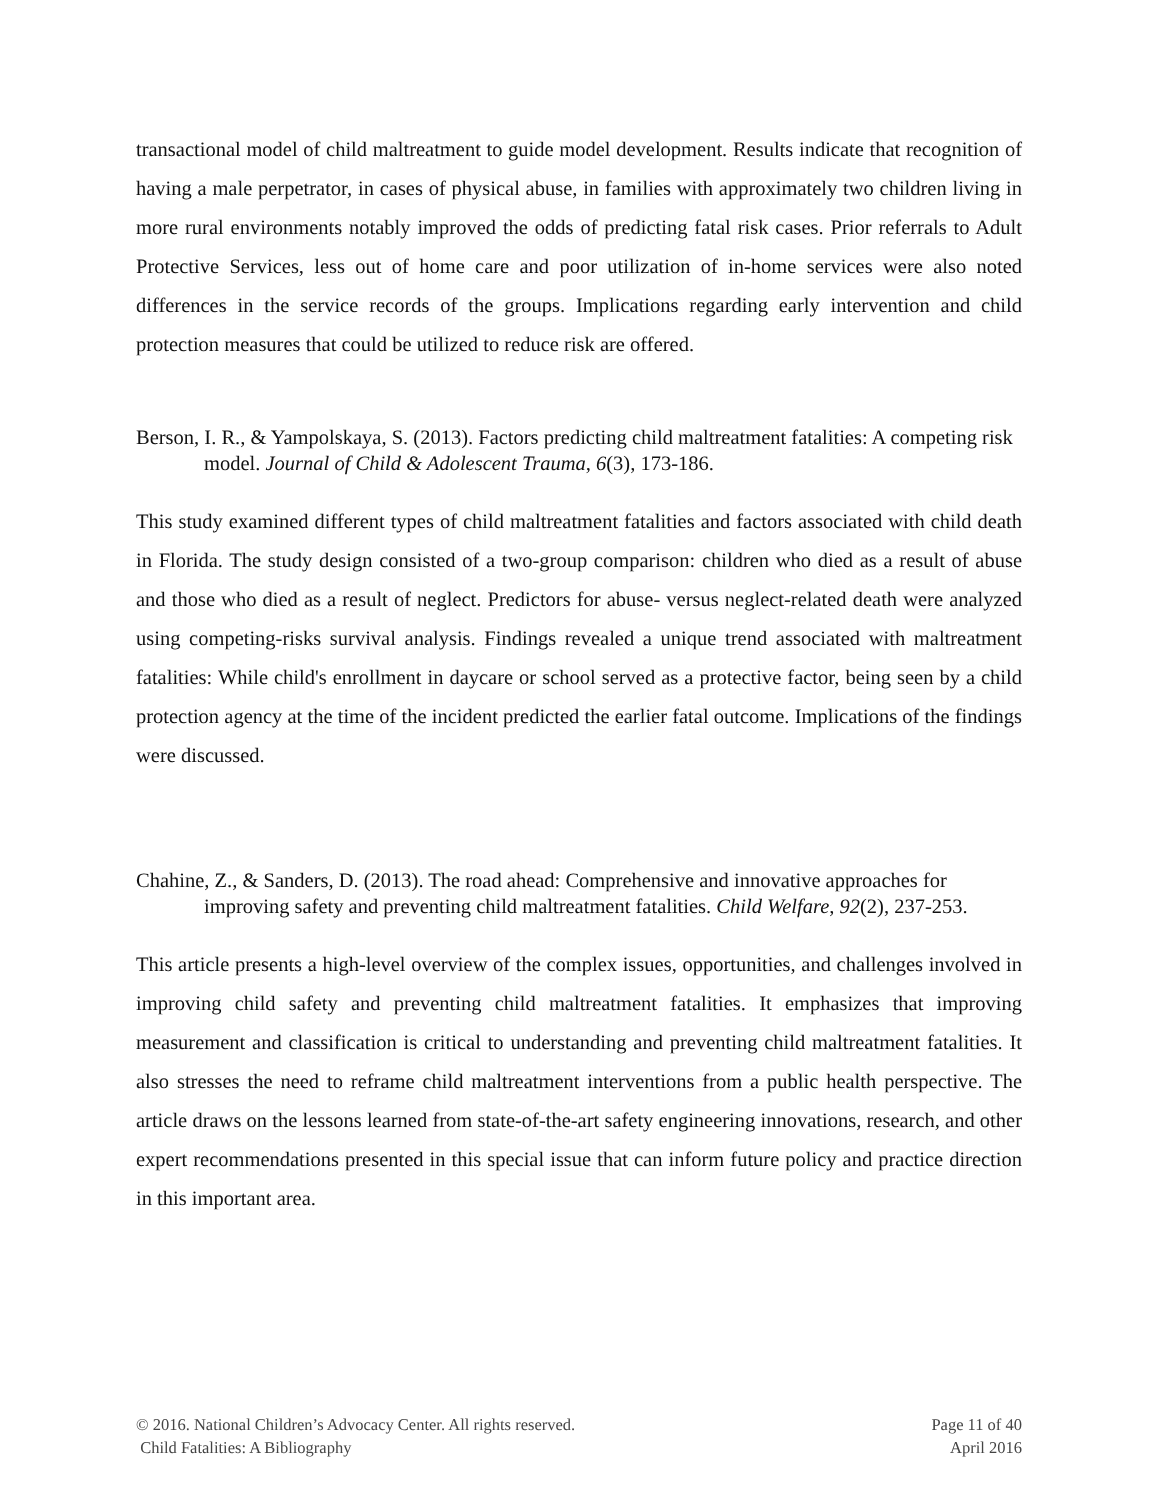transactional model of child maltreatment to guide model development. Results indicate that recognition of having a male perpetrator, in cases of physical abuse, in families with approximately two children living in more rural environments notably improved the odds of predicting fatal risk cases. Prior referrals to Adult Protective Services, less out of home care and poor utilization of in-home services were also noted differences in the service records of the groups. Implications regarding early intervention and child protection measures that could be utilized to reduce risk are offered.
Berson, I. R., & Yampolskaya, S. (2013). Factors predicting child maltreatment fatalities: A competing risk model. Journal of Child & Adolescent Trauma, 6(3), 173-186.
This study examined different types of child maltreatment fatalities and factors associated with child death in Florida. The study design consisted of a two-group comparison: children who died as a result of abuse and those who died as a result of neglect. Predictors for abuse- versus neglect-related death were analyzed using competing-risks survival analysis. Findings revealed a unique trend associated with maltreatment fatalities: While child's enrollment in daycare or school served as a protective factor, being seen by a child protection agency at the time of the incident predicted the earlier fatal outcome. Implications of the findings were discussed.
Chahine, Z., & Sanders, D. (2013). The road ahead: Comprehensive and innovative approaches for improving safety and preventing child maltreatment fatalities. Child Welfare, 92(2), 237-253.
This article presents a high-level overview of the complex issues, opportunities, and challenges involved in improving child safety and preventing child maltreatment fatalities. It emphasizes that improving measurement and classification is critical to understanding and preventing child maltreatment fatalities. It also stresses the need to reframe child maltreatment interventions from a public health perspective. The article draws on the lessons learned from state-of-the-art safety engineering innovations, research, and other expert recommendations presented in this special issue that can inform future policy and practice direction in this important area.
© 2016. National Children’s Advocacy Center. All rights reserved. Page 11 of 40
Child Fatalities: A Bibliography April 2016